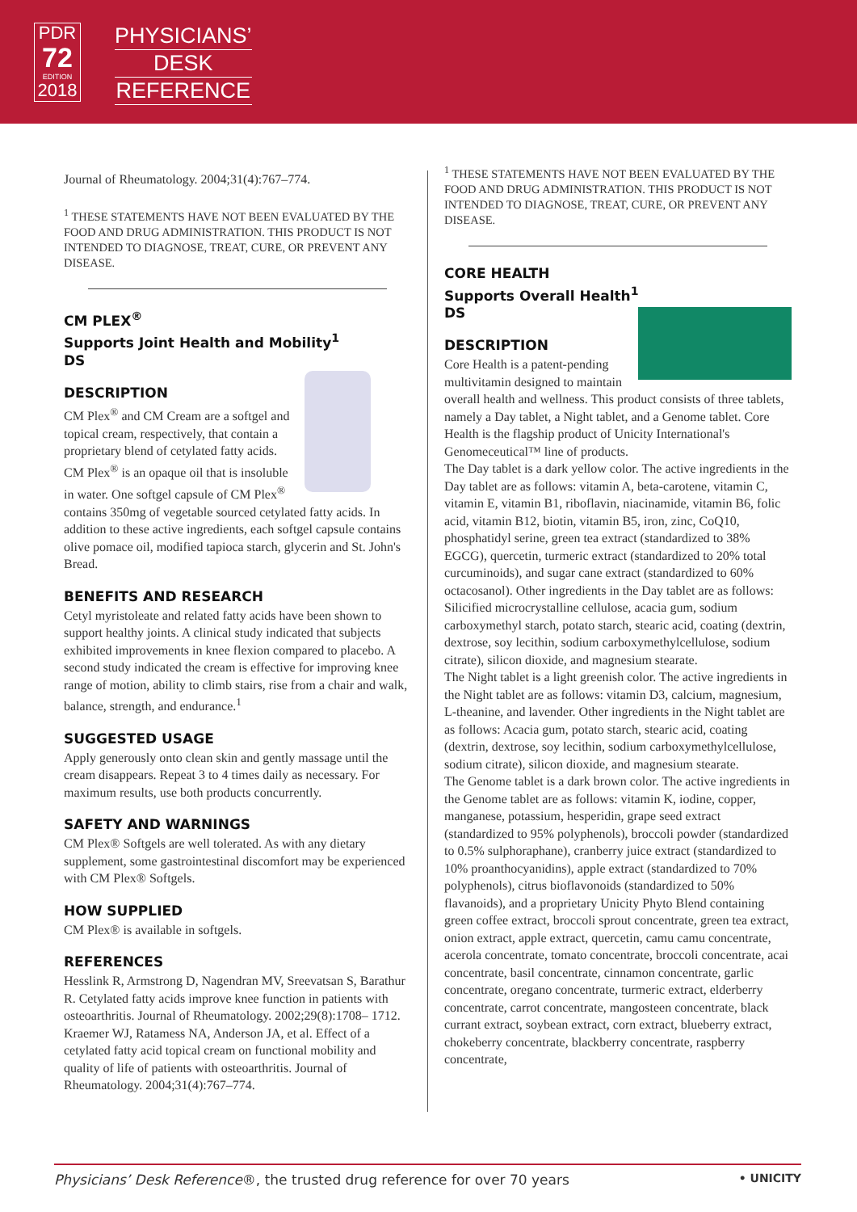PDR
72
EDITION
2018
PHYSICIANS’
DESK
REFERENCE
Journal of Rheumatology. 2004;31(4):767–774.
<sup>1</sup> THESE STATEMENTS HAVE NOT BEEN EVALUATED BY THE FOOD AND DRUG ADMINISTRATION. THIS PRODUCT IS NOT INTENDED TO DIAGNOSE, TREAT, CURE, OR PREVENT ANY DISEASE.
CM PLEX<sup>®</sup>
Supports Joint Health and Mobility<sup>1</sup>
DS
DESCRIPTION
CM Plex<sup>®</sup> and CM Cream are a softgel and topical cream, respectively, that contain a proprietary blend of cetylated fatty acids.
CM Plex<sup>®</sup> is an opaque oil that is insoluble in water. One softgel capsule of CM Plex<sup>®</sup> contains 350mg of vegetable sourced cetylated fatty acids. In addition to these active ingredients, each softgel capsule contains olive pomace oil, modified tapioca starch, glycerin and St. John's Bread.
BENEFITS AND RESEARCH
Cetyl myristoleate and related fatty acids have been shown to support healthy joints. A clinical study indicated that subjects exhibited improvements in knee flexion compared to placebo. A second study indicated the cream is effective for improving knee range of motion, ability to climb stairs, rise from a chair and walk, balance, strength, and endurance.<sup>1</sup>
SUGGESTED USAGE
Apply generously onto clean skin and gently massage until the cream disappears. Repeat 3 to 4 times daily as necessary. For maximum results, use both products concurrently.
SAFETY AND WARNINGS
CM Plex® Softgels are well tolerated. As with any dietary supplement, some gastrointestinal discomfort may be experienced with CM Plex® Softgels.
HOW SUPPLIED
CM Plex® is available in softgels.
REFERENCES
Hesslink R, Armstrong D, Nagendran MV, Sreevatsan S, Barathur R. Cetylated fatty acids improve knee function in patients with osteoarthritis. Journal of Rheumatology. 2002;29(8):1708– 1712.
Kraemer WJ, Ratamess NA, Anderson JA, et al. Effect of a cetylated fatty acid topical cream on functional mobility and quality of life of patients with osteoarthritis. Journal of Rheumatology. 2004;31(4):767–774.
<sup>1</sup> THESE STATEMENTS HAVE NOT BEEN EVALUATED BY THE FOOD AND DRUG ADMINISTRATION. THIS PRODUCT IS NOT INTENDED TO DIAGNOSE, TREAT, CURE, OR PREVENT ANY DISEASE.
CORE HEALTH
Supports Overall Health<sup>1</sup>
DS
DESCRIPTION
Core Health is a patent-pending multivitamin designed to maintain overall health and wellness. This product consists of three tablets, namely a Day tablet, a Night tablet, and a Genome tablet. Core Health is the flagship product of Unicity International's Genomeceutical™ line of products.
The Day tablet is a dark yellow color. The active ingredients in the Day tablet are as follows: vitamin A, beta-carotene, vitamin C, vitamin E, vitamin B1, riboflavin, niacinamide, vitamin B6, folic acid, vitamin B12, biotin, vitamin B5, iron, zinc, CoQ10, phosphatidyl serine, green tea extract (standardized to 38% EGCG), quercetin, turmeric extract (standardized to 20% total curcuminoids), and sugar cane extract (standardized to 60% octacosanol). Other ingredients in the Day tablet are as follows: Silicified microcrystalline cellulose, acacia gum, sodium carboxymethyl starch, potato starch, stearic acid, coating (dextrin, dextrose, soy lecithin, sodium carboxymethylcellulose, sodium citrate), silicon dioxide, and magnesium stearate.
The Night tablet is a light greenish color. The active ingredients in the Night tablet are as follows: vitamin D3, calcium, magnesium, L-theanine, and lavender. Other ingredients in the Night tablet are as follows: Acacia gum, potato starch, stearic acid, coating (dextrin, dextrose, soy lecithin, sodium carboxymethylcellulose, sodium citrate), silicon dioxide, and magnesium stearate.
The Genome tablet is a dark brown color. The active ingredients in the Genome tablet are as follows: vitamin K, iodine, copper, manganese, potassium, hesperidin, grape seed extract (standardized to 95% polyphenols), broccoli powder (standardized to 0.5% sulphoraphane), cranberry juice extract (standardized to 10% proanthocyanidins), apple extract (standardized to 70% polyphenols), citrus bioflavonoids (standardized to 50% flavanoids), and a proprietary Unicity Phyto Blend containing green coffee extract, broccoli sprout concentrate, green tea extract, onion extract, apple extract, quercetin, camu camu concentrate, acerola concentrate, tomato concentrate, broccoli concentrate, acai concentrate, basil concentrate, cinnamon concentrate, garlic concentrate, oregano concentrate, turmeric extract, elderberry concentrate, carrot concentrate, mangosteen concentrate, black currant extract, soybean extract, corn extract, blueberry extract, chokeberry concentrate, blackberry concentrate, raspberry concentrate,
Physicians’ Desk Reference®, the trusted drug reference for over 70 years • UNICITY